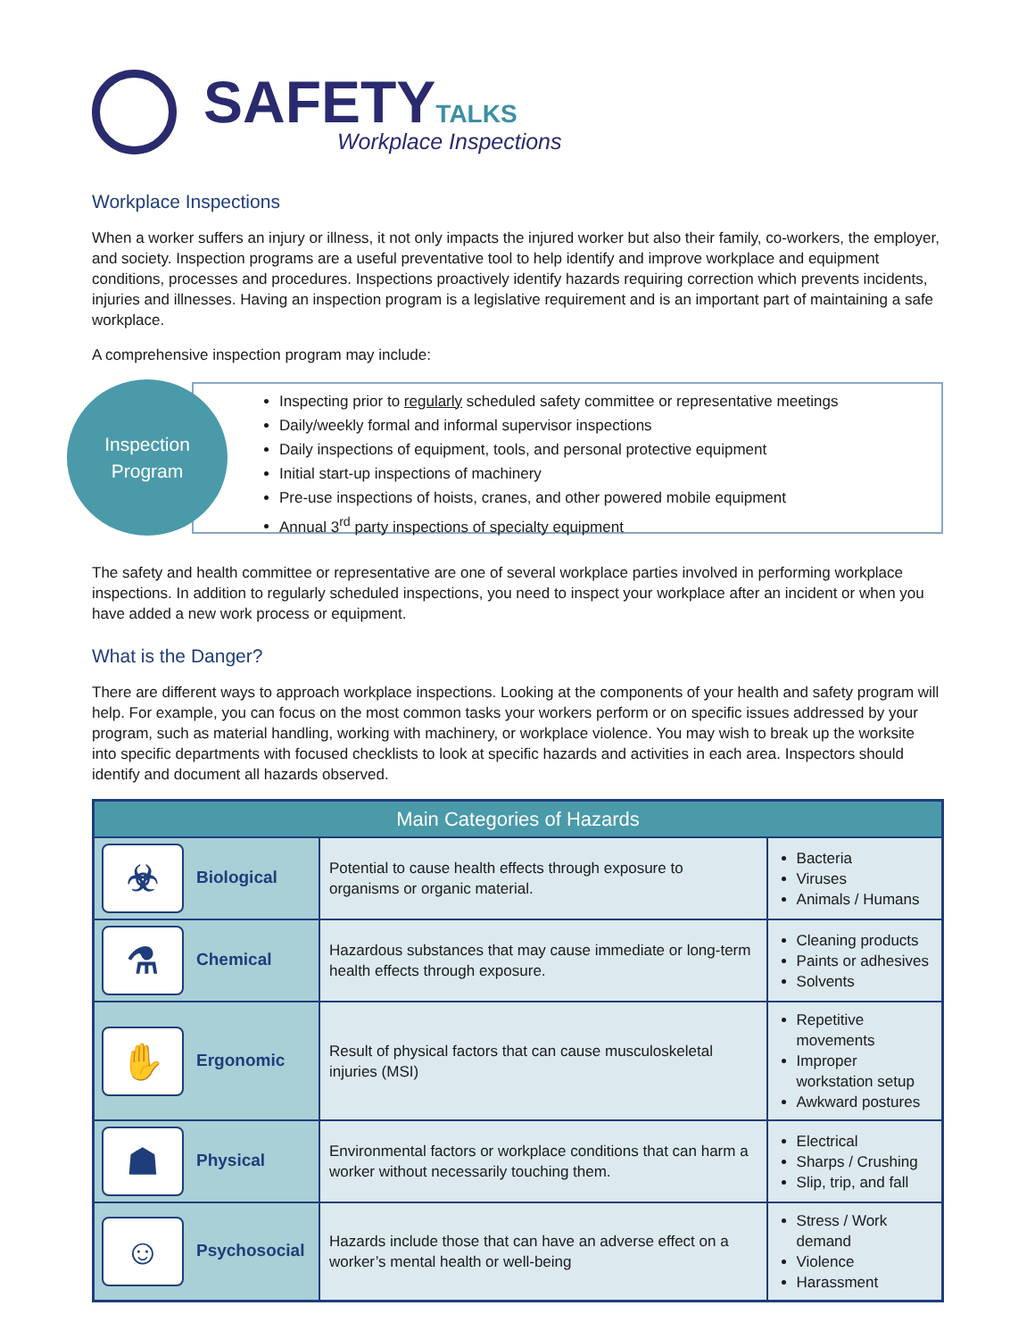SAFETY TALKS
Workplace Inspections
Workplace Inspections
When a worker suffers an injury or illness, it not only impacts the injured worker but also their family, co-workers, the employer, and society. Inspection programs are a useful preventative tool to help identify and improve workplace and equipment conditions, processes and procedures. Inspections proactively identify hazards requiring correction which prevents incidents, injuries and illnesses. Having an inspection program is a legislative requirement and is an important part of maintaining a safe workplace.
A comprehensive inspection program may include:
Inspection
Program
Inspecting prior to regularly scheduled safety committee or representative meetings
Daily/weekly formal and informal supervisor inspections
Daily inspections of equipment, tools, and personal protective equipment
Initial start-up inspections of machinery
Pre-use inspections of hoists, cranes, and other powered mobile equipment
Annual 3<sup>rd</sup> party inspections of specialty equipment
The safety and health committee or representative are one of several workplace parties involved in performing workplace inspections. In addition to regularly scheduled inspections, you need to inspect your workplace after an incident or when you have added a new work process or equipment.
What is the Danger?
There are different ways to approach workplace inspections. Looking at the components of your health and safety program will help. For example, you can focus on the most common tasks your workers perform or on specific issues addressed by your program, such as material handling, working with machinery, or workplace violence. You may wish to break up the worksite into specific departments with focused checklists to look at specific hazards and activities in each area. Inspectors should identify and document all hazards observed.
| Main Categories of Hazards | | |
| --- | --- | --- |
| ☣ Biological | Potential to cause health effects through exposure to organisms or organic material. | Bacteria Viruses Animals / Humans |
| ⚗ Chemical | Hazardous substances that may cause immediate or long-term health effects through exposure. | Cleaning products Paints or adhesives Solvents |
| ✋ Ergonomic | Result of physical factors that can cause musculoskeletal injuries (MSI) | Repetitive movements Improper workstation setup Awkward postures |
| ☗ Physical | Environmental factors or workplace conditions that can harm a worker without necessarily touching them. | Electrical Sharps / Crushing Slip, trip, and fall |
| ☺ Psychosocial | Hazards include those that can have an adverse effect on a worker’s mental health or well-being | Stress / Work demand Violence Harassment |